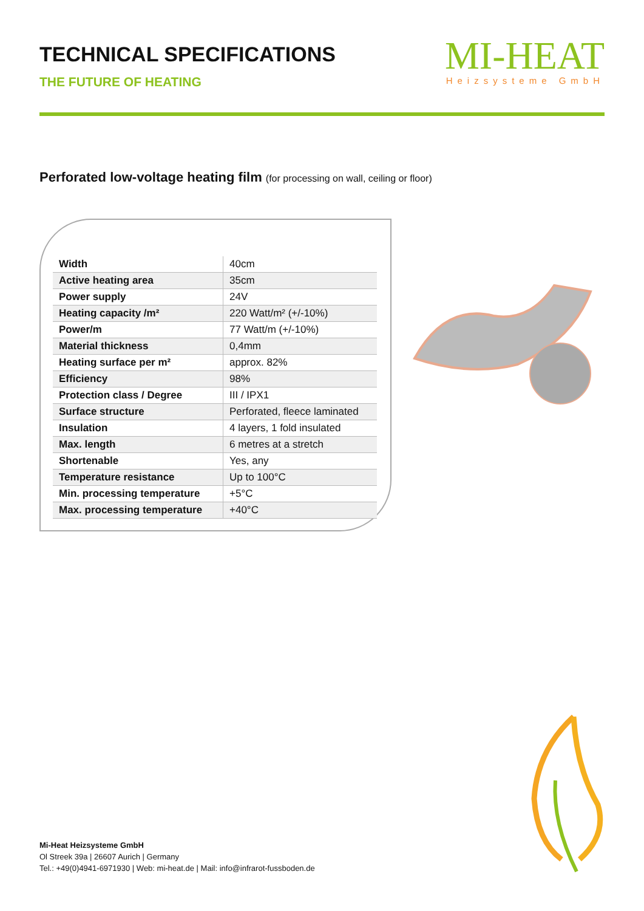TECHNICAL SPECIFICATIONS
THE FUTURE OF HEATING
MI-HEAT
Heizsysteme GmbH
Perforated low-voltage heating film (for processing on wall, ceiling or floor)
| Width | 40cm |
| Active heating area | 35cm |
| Power supply | 24V |
| Heating capacity /m² | 220 Watt/m² (+/-10%) |
| Power/m | 77 Watt/m (+/-10%) |
| Material thickness | 0,4mm |
| Heating surface per m² | approx. 82% |
| Efficiency | 98% |
| Protection class / Degree | III / IPX1 |
| Surface structure | Perforated, fleece laminated |
| Insulation | 4 layers, 1 fold insulated |
| Max. length | 6 metres at a stretch |
| Shortenable | Yes, any |
| Temperature resistance | Up to 100°C |
| Min. processing temperature | +5°C |
| Max. processing temperature | +40°C |
Mi-Heat Heizsysteme GmbH
Ol Streek 39a | 26607 Aurich | Germany
Tel.: +49(0)4941-6971930 | Web: mi-heat.de | Mail: info@infrarot-fussboden.de